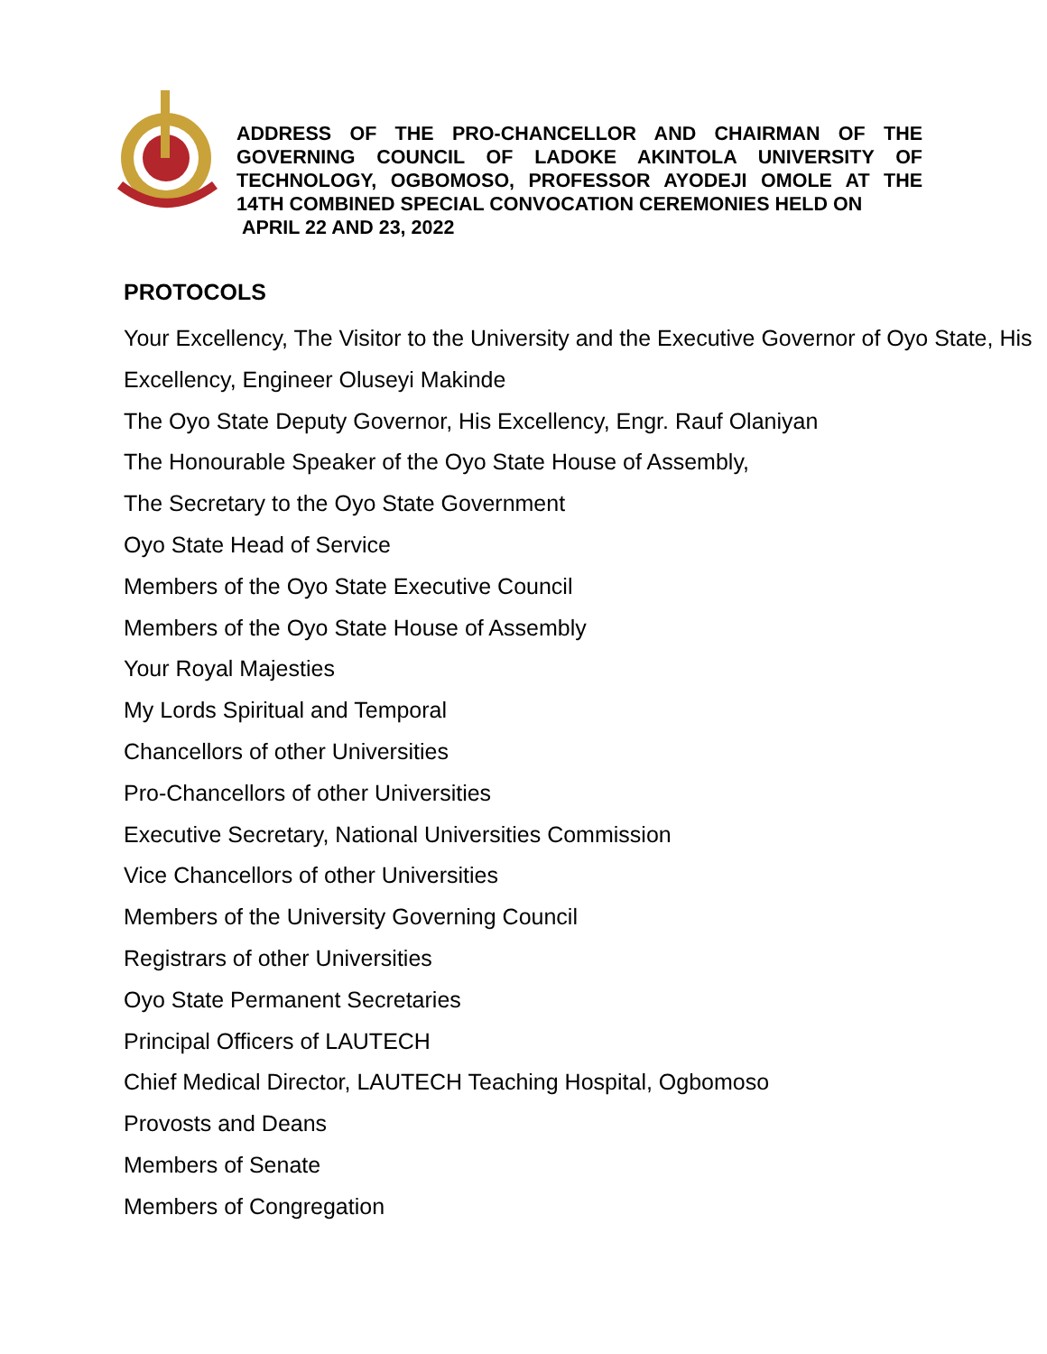ADDRESS OF THE PRO-CHANCELLOR AND CHAIRMAN OF THE GOVERNING COUNCIL OF LADOKE AKINTOLA UNIVERSITY OF TECHNOLOGY, OGBOMOSO, PROFESSOR AYODEJI OMOLE AT THE 14TH COMBINED SPECIAL CONVOCATION CEREMONIES HELD ON
APRIL 22 AND 23, 2022
PROTOCOLS
Your Excellency, The Visitor to the University and the Executive Governor of Oyo State, His Excellency, Engineer Oluseyi Makinde
The Oyo State Deputy Governor, His Excellency, Engr. Rauf Olaniyan
The Honourable Speaker of the Oyo State House of Assembly,
The Secretary to the Oyo State Government
Oyo State Head of Service
Members of the Oyo State Executive Council
Members of the Oyo State House of Assembly
Your Royal Majesties
My Lords Spiritual and Temporal
Chancellors of other Universities
Pro-Chancellors of other Universities
Executive Secretary, National Universities Commission
Vice Chancellors of other Universities
Members of the University Governing Council
Registrars of other Universities
Oyo State Permanent Secretaries
Principal Officers of LAUTECH
Chief Medical Director, LAUTECH Teaching Hospital, Ogbomoso
Provosts and Deans
Members of Senate
Members of Congregation